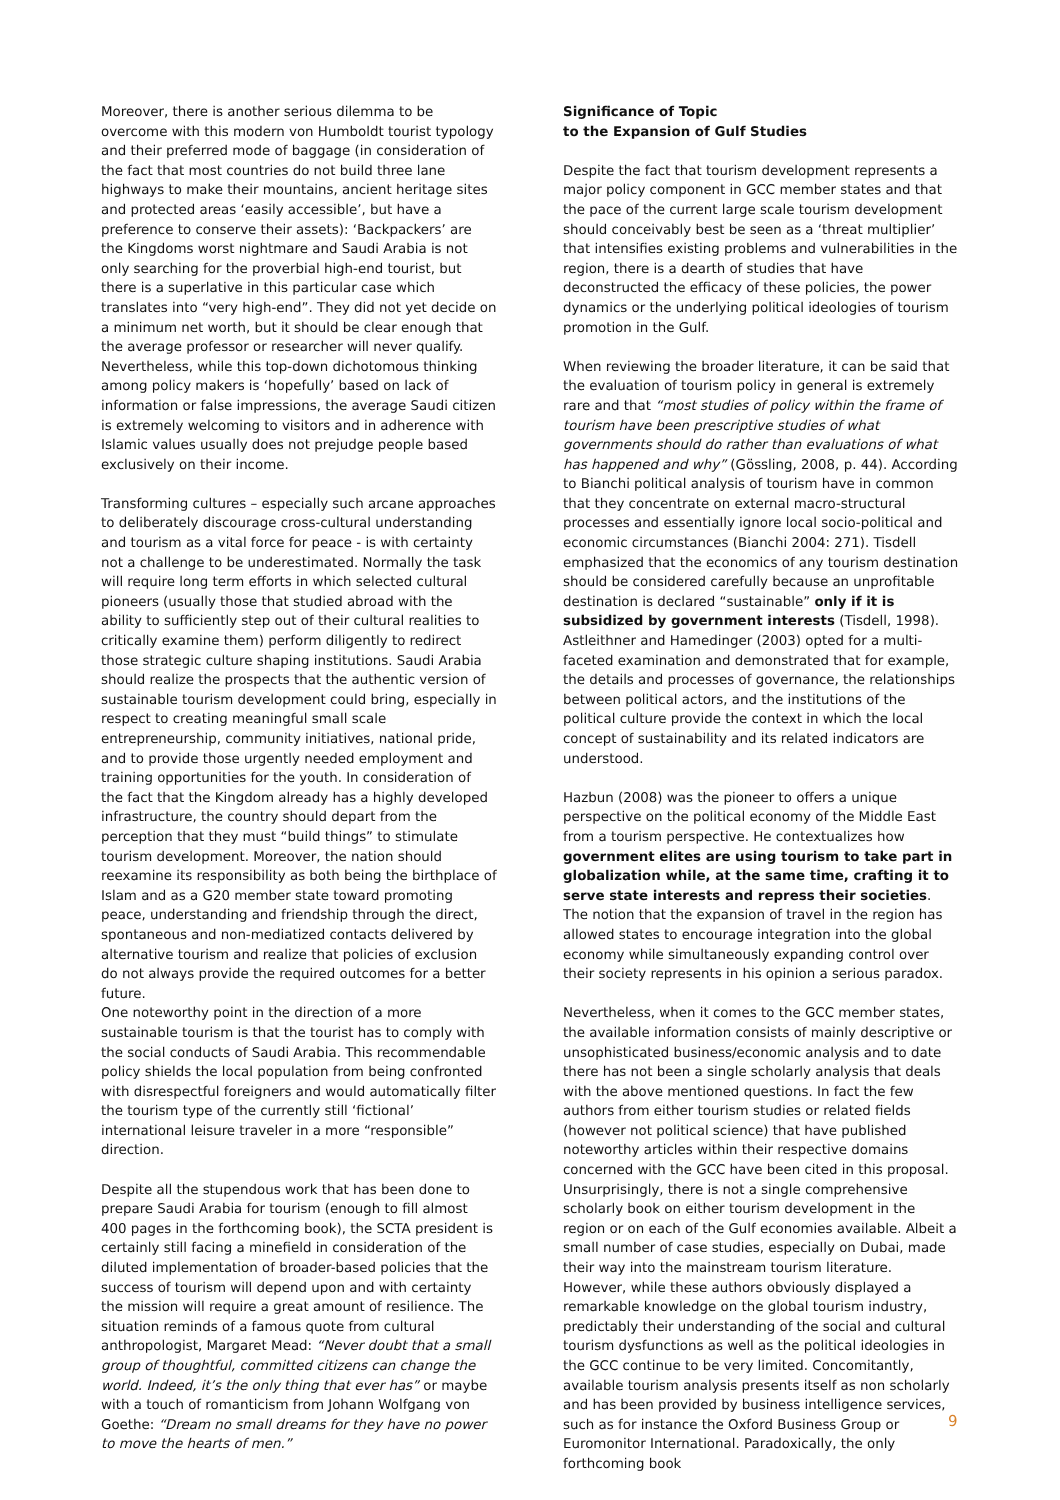Moreover, there is another serious dilemma to be overcome with this modern von Humboldt tourist typology and their preferred mode of baggage (in consideration of the fact that most countries do not build three lane highways to make their mountains, ancient heritage sites and protected areas ‘easily accessible’, but have a preference to conserve their assets): ‘Backpackers’ are the Kingdoms worst nightmare and Saudi Arabia is not only searching for the proverbial high-end tourist, but there is a superlative in this particular case which translates into “very high-end”. They did not yet decide on a minimum net worth, but it should be clear enough that the average professor or researcher will never qualify. Nevertheless, while this top-down dichotomous thinking among policy makers is ‘hopefully’ based on lack of information or false impressions, the average Saudi citizen is extremely welcoming to visitors and in adherence with Islamic values usually does not prejudge people based exclusively on their income.
Transforming cultures – especially such arcane approaches to deliberately discourage cross-cultural understanding and tourism as a vital force for peace - is with certainty not a challenge to be underestimated. Normally the task will require long term efforts in which selected cultural pioneers (usually those that studied abroad with the ability to sufficiently step out of their cultural realities to critically examine them) perform diligently to redirect those strategic culture shaping institutions. Saudi Arabia should realize the prospects that the authentic version of sustainable tourism development could bring, especially in respect to creating meaningful small scale entrepreneurship, community initiatives, national pride, and to provide those urgently needed employment and training opportunities for the youth. In consideration of the fact that the Kingdom already has a highly developed infrastructure, the country should depart from the perception that they must “build things” to stimulate tourism development. Moreover, the nation should reexamine its responsibility as both being the birthplace of Islam and as a G20 member state toward promoting peace, understanding and friendship through the direct, spontaneous and non-mediatized contacts delivered by alternative tourism and realize that policies of exclusion do not always provide the required outcomes for a better future.
One noteworthy point in the direction of a more sustainable tourism is that the tourist has to comply with the social conducts of Saudi Arabia. This recommendable policy shields the local population from being confronted with disrespectful foreigners and would automatically filter the tourism type of the currently still ‘fictional’ international leisure traveler in a more “responsible” direction.
Despite all the stupendous work that has been done to prepare Saudi Arabia for tourism (enough to fill almost 400 pages in the forthcoming book), the SCTA president is certainly still facing a minefield in consideration of the diluted implementation of broader-based policies that the success of tourism will depend upon and with certainty the mission will require a great amount of resilience. The situation reminds of a famous quote from cultural anthropologist, Margaret Mead: “Never doubt that a small group of thoughtful, committed citizens can change the world. Indeed, it’s the only thing that ever has” or maybe with a touch of romanticism from Johann Wolfgang von Goethe: “Dream no small dreams for they have no power to move the hearts of men.”
Significance of Topic
to the Expansion of Gulf Studies
Despite the fact that tourism development represents a major policy component in GCC member states and that the pace of the current large scale tourism development should conceivably best be seen as a ‘threat multiplier’ that intensifies existing problems and vulnerabilities in the region, there is a dearth of studies that have deconstructed the efficacy of these policies, the power dynamics or the underlying political ideologies of tourism promotion in the Gulf.
When reviewing the broader literature, it can be said that the evaluation of tourism policy in general is extremely rare and that “most studies of policy within the frame of tourism have been prescriptive studies of what governments should do rather than evaluations of what has happened and why” (Gössling, 2008, p. 44). According to Bianchi political analysis of tourism have in common that they concentrate on external macro-structural processes and essentially ignore local socio-political and economic circumstances (Bianchi 2004: 271). Tisdell emphasized that the economics of any tourism destination should be considered carefully because an unprofitable destination is declared “sustainable” only if it is subsidized by government interests (Tisdell, 1998). Astleithner and Hamedinger (2003) opted for a multi-faceted examination and demonstrated that for example, the details and processes of governance, the relationships between political actors, and the institutions of the political culture provide the context in which the local concept of sustainability and its related indicators are understood.
Hazbun (2008) was the pioneer to offers a unique perspective on the political economy of the Middle East from a tourism perspective. He contextualizes how government elites are using tourism to take part in globalization while, at the same time, crafting it to serve state interests and repress their societies. The notion that the expansion of travel in the region has allowed states to encourage integration into the global economy while simultaneously expanding control over their society represents in his opinion a serious paradox.
Nevertheless, when it comes to the GCC member states, the available information consists of mainly descriptive or unsophisticated business/economic analysis and to date there has not been a single scholarly analysis that deals with the above mentioned questions. In fact the few authors from either tourism studies or related fields (however not political science) that have published noteworthy articles within their respective domains concerned with the GCC have been cited in this proposal. Unsurprisingly, there is not a single comprehensive scholarly book on either tourism development in the region or on each of the Gulf economies available. Albeit a small number of case studies, especially on Dubai, made their way into the mainstream tourism literature. However, while these authors obviously displayed a remarkable knowledge on the global tourism industry, predictably their understanding of the social and cultural tourism dysfunctions as well as the political ideologies in the GCC continue to be very limited. Concomitantly, available tourism analysis presents itself as non scholarly and has been provided by business intelligence services, such as for instance the Oxford Business Group or Euromonitor International. Paradoxically, the only forthcoming book
9